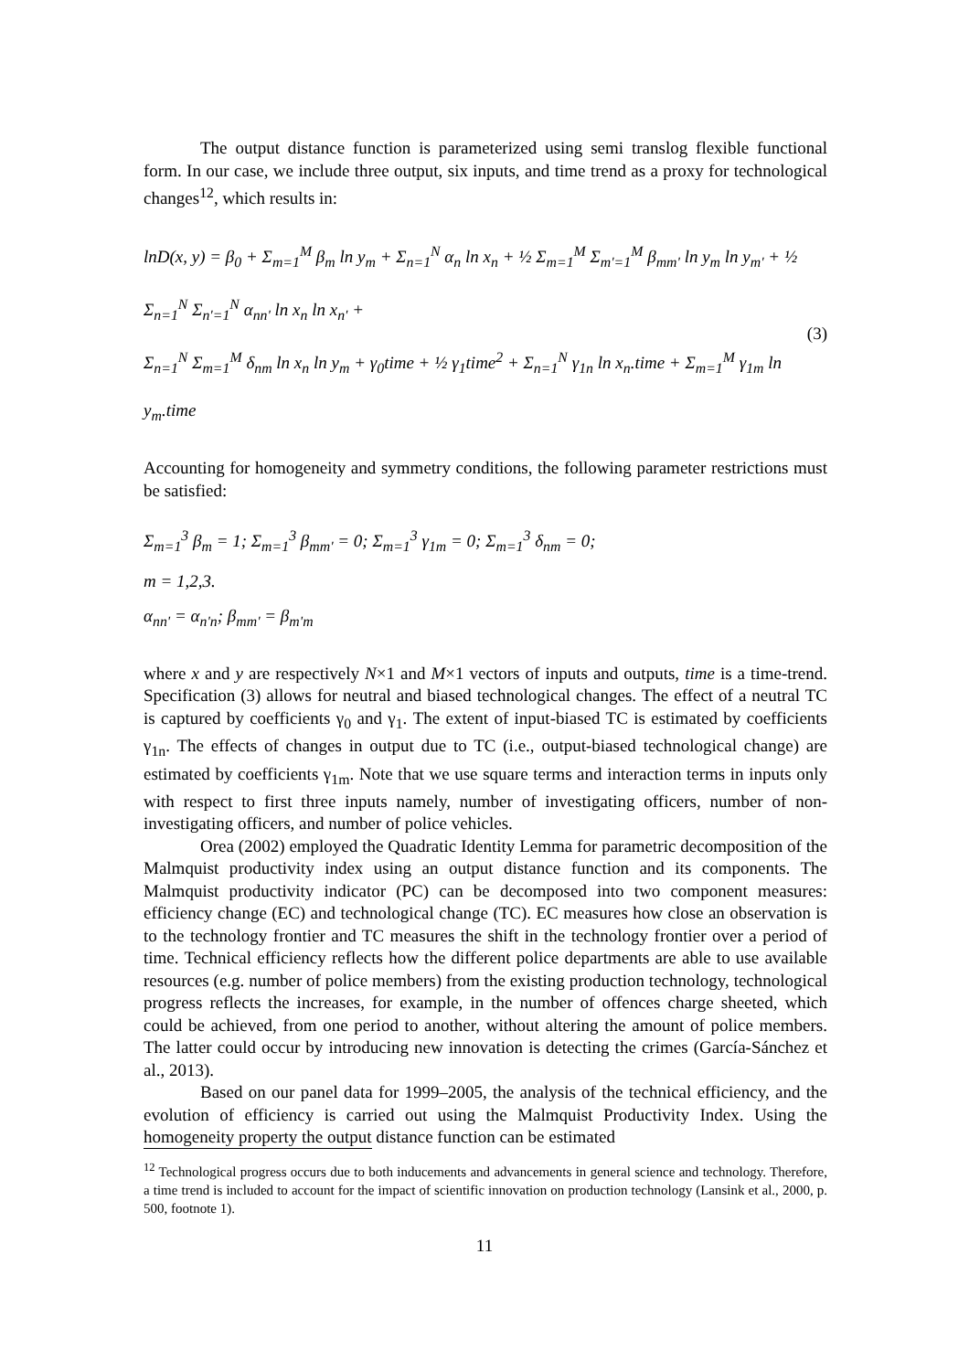The output distance function is parameterized using semi translog flexible functional form. In our case, we include three output, six inputs, and time trend as a proxy for technological changes<sup>12</sup>, which results in:
lnD(x, y) = β<sub>0</sub> + Σ<sub>m=1</sub><sup>M</sup> β<sub>m</sub> ln y<sub>m</sub> + Σ<sub>n=1</sub><sup>N</sup> α<sub>n</sub> ln x<sub>n</sub> + ½ Σ<sub>m=1</sub><sup>M</sup> Σ<sub>m'=1</sub><sup>M</sup> β<sub>mm'</sub> ln y<sub>m</sub> ln y<sub>m'</sub> + ½ Σ<sub>n=1</sub><sup>N</sup> Σ<sub>n'=1</sub><sup>N</sup> α<sub>nn'</sub> ln x<sub>n</sub> ln x<sub>n'</sub> +
Σ<sub>n=1</sub><sup>N</sup> Σ<sub>m=1</sub><sup>M</sup> δ<sub>nm</sub> ln x<sub>n</sub> ln y<sub>m</sub> + γ<sub>0</sub>time + ½ γ<sub>1</sub>time<sup>2</sup> + Σ<sub>n=1</sub><sup>N</sup> γ<sub>1n</sub> ln x<sub>n</sub>.time + Σ<sub>m=1</sub><sup>M</sup> γ<sub>1m</sub> ln y<sub>m</sub>.time
(3)
Accounting for homogeneity and symmetry conditions, the following parameter restrictions must be satisfied:
Σ<sub>m=1</sub><sup>3</sup> β<sub>m</sub> = 1; Σ<sub>m=1</sub><sup>3</sup> β<sub>mm'</sub> = 0; Σ<sub>m=1</sub><sup>3</sup> γ<sub>1m</sub> = 0; Σ<sub>m=1</sub><sup>3</sup> δ<sub>nm</sub> = 0;
m = 1,2,3.
α<sub>nn'</sub> = α<sub>n'n</sub>; β<sub>mm'</sub> = β<sub>m'm</sub>
where x and y are respectively N×1 and M×1 vectors of inputs and outputs, time is a time-trend. Specification (3) allows for neutral and biased technological changes. The effect of a neutral TC is captured by coefficients γ<sub>0</sub> and γ<sub>1</sub>. The extent of input-biased TC is estimated by coefficients γ<sub>1n</sub>. The effects of changes in output due to TC (i.e., output-biased technological change) are estimated by coefficients γ<sub>1m</sub>. Note that we use square terms and interaction terms in inputs only with respect to first three inputs namely, number of investigating officers, number of non-investigating officers, and number of police vehicles.
Orea (2002) employed the Quadratic Identity Lemma for parametric decomposition of the Malmquist productivity index using an output distance function and its components. The Malmquist productivity indicator (PC) can be decomposed into two component measures: efficiency change (EC) and technological change (TC). EC measures how close an observation is to the technology frontier and TC measures the shift in the technology frontier over a period of time. Technical efficiency reflects how the different police departments are able to use available resources (e.g. number of police members) from the existing production technology, technological progress reflects the increases, for example, in the number of offences charge sheeted, which could be achieved, from one period to another, without altering the amount of police members. The latter could occur by introducing new innovation is detecting the crimes (García-Sánchez et al., 2013).
Based on our panel data for 1999–2005, the analysis of the technical efficiency, and the evolution of efficiency is carried out using the Malmquist Productivity Index. Using the homogeneity property the output distance function can be estimated
<sup>12</sup> Technological progress occurs due to both inducements and advancements in general science and technology. Therefore, a time trend is included to account for the impact of scientific innovation on production technology (Lansink et al., 2000, p. 500, footnote 1).
11